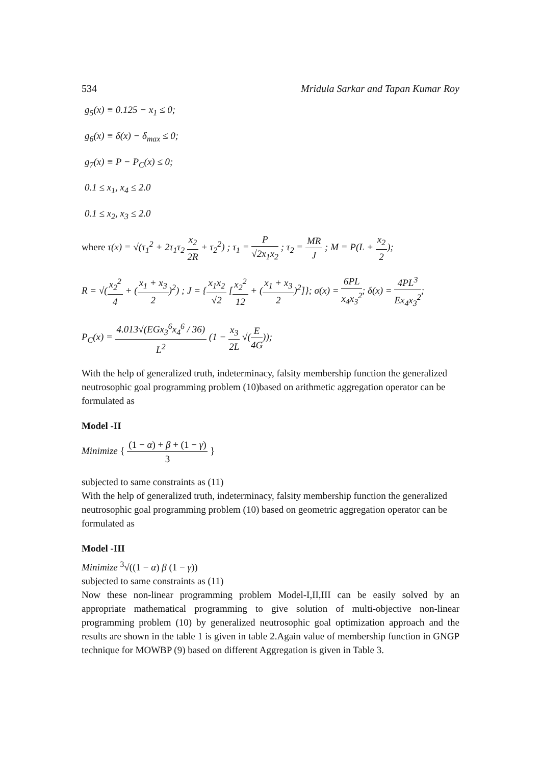534 Mridula Sarkar and Tapan Kumar Roy
g<sub>5</sub>(x) ≡ 0.125 − x<sub>1</sub> ≤ 0;
g<sub>6</sub>(x) ≡ δ(x) − δ<sub>max</sub> ≤ 0;
g<sub>7</sub>(x) ≡ P − P<sub>C</sub>(x) ≤ 0;
0.1 ≤ x<sub>1</sub>, x<sub>4</sub> ≤ 2.0
0.1 ≤ x<sub>2</sub>, x<sub>3</sub> ≤ 2.0
where τ(x) = √(τ<sub>1</sub><sup>2</sup> + 2τ<sub>1</sub>τ<sub>2</sub> x<sub>2</sub> 2R + τ<sub>2</sub><sup>2</sup>) ; τ<sub>1</sub> = P √2x<sub>1</sub>x<sub>2</sub> ; τ<sub>2</sub> = MR J ; M = P(L + x<sub>2</sub> 2);
R = √(x<sub>2</sub><sup>2</sup> 4 + (x<sub>1</sub> + x<sub>3</sub> 2)<sup>2</sup>) ; J = {x<sub>1</sub>x<sub>2</sub> √2 [x<sub>2</sub><sup>2</sup> 12 + (x<sub>1</sub> + x<sub>3</sub> 2)<sup>2</sup>]}; σ(x) = 6PL x<sub>4</sub>x<sub>3</sub><sup>2</sup>; δ(x) = 4PL<sup>3</sup> Ex<sub>4</sub>x<sub>3</sub><sup>2</sup>;
P<sub>C</sub>(x) = 4.013√(EGx<sub>3</sub><sup>6</sup>x<sub>4</sub><sup>6</sup> / 36) L<sup>2</sup> (1 − x<sub>3</sub> 2L √(E 4G));
With the help of generalized truth, indeterminacy, falsity membership function the generalized neutrosophic goal programming problem (10)based on arithmetic aggregation operator can be formulated as
Model -II
Minimize { (1 − α) + β + (1 − γ) 3 }
subjected to same constraints as (11)
With the help of generalized truth, indeterminacy, falsity membership function the generalized neutrosophic goal programming problem (10) based on geometric aggregation operator can be formulated as
Model -III
Minimize <sup>3</sup>√((1 − α) β (1 − γ))
subjected to same constraints as (11)
Now these non-linear programming problem Model-I,II,III can be easily solved by an appropriate mathematical programming to give solution of multi-objective non-linear programming problem (10) by generalized neutrosophic goal optimization approach and the results are shown in the table 1 is given in table 2.Again value of membership function in GNGP technique for MOWBP (9) based on different Aggregation is given in Table 3.